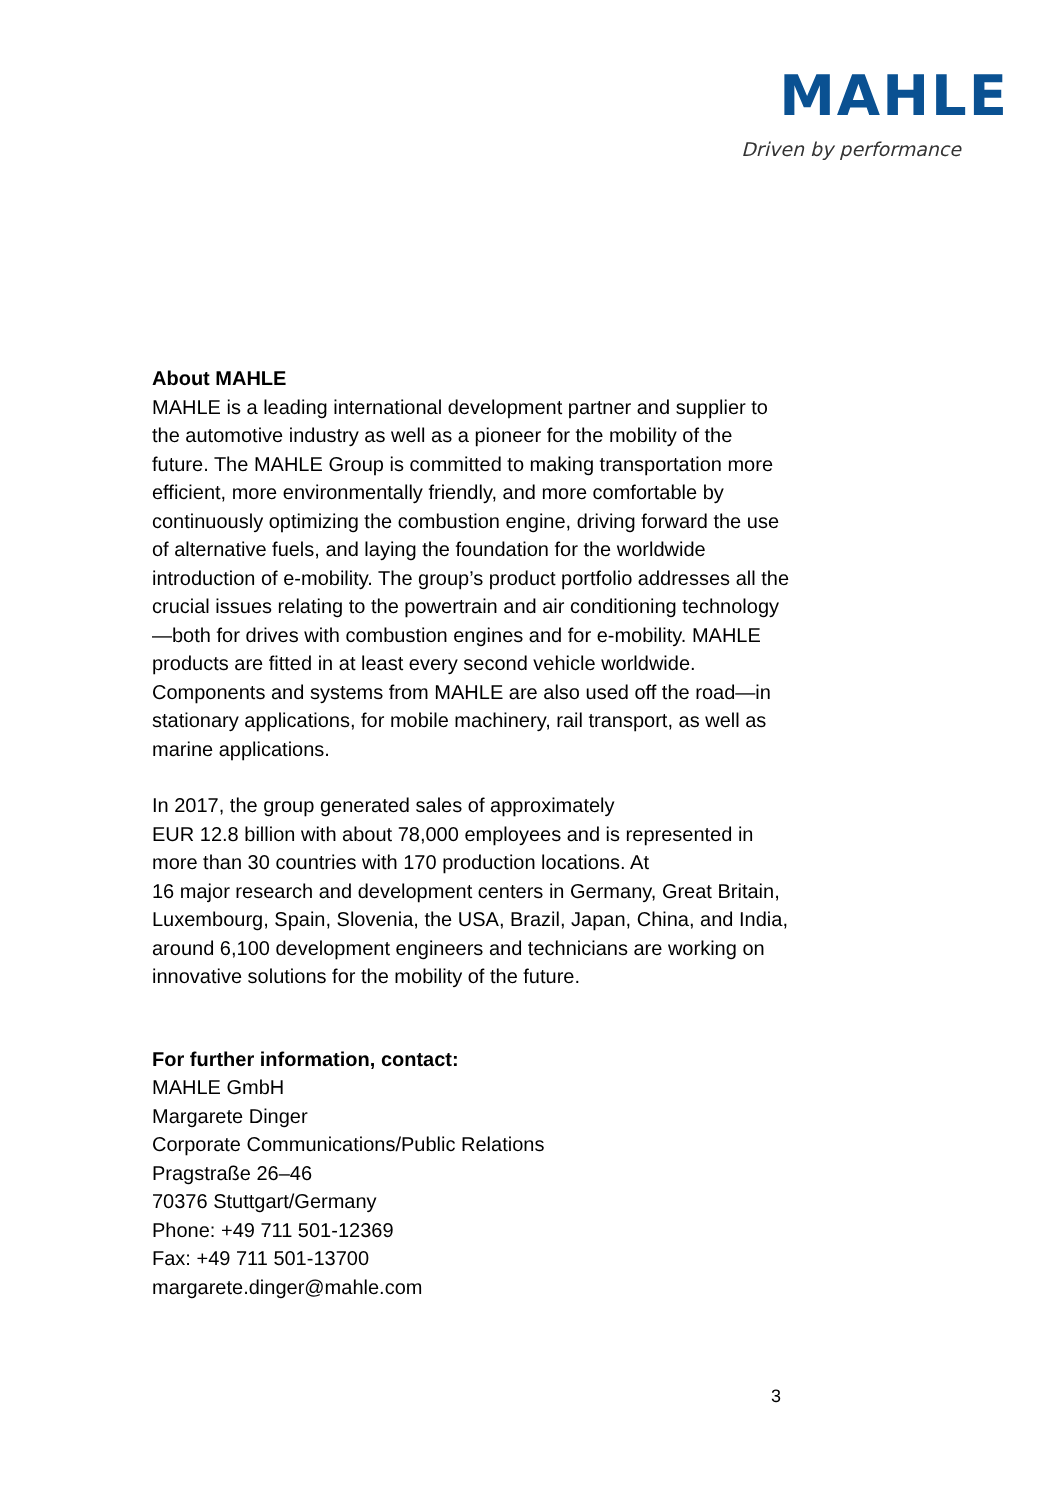MAHLE
Driven by performance
About MAHLE
MAHLE is a leading international development partner and supplier to the automotive industry as well as a pioneer for the mobility of the future. The MAHLE Group is committed to making transportation more efficient, more environmentally friendly, and more comfortable by continuously optimizing the combustion engine, driving forward the use of alternative fuels, and laying the foundation for the worldwide introduction of e-mobility. The group’s product portfolio addresses all the crucial issues relating to the powertrain and air conditioning technology—both for drives with combustion engines and for e-mobility. MAHLE products are fitted in at least every second vehicle worldwide. Components and systems from MAHLE are also used off the road—in stationary applications, for mobile machinery, rail transport, as well as marine applications.
In 2017, the group generated sales of approximately
EUR 12.8 billion with about 78,000 employees and is represented in more than 30 countries with 170 production locations. At
16 major research and development centers in Germany, Great Britain, Luxembourg, Spain, Slovenia, the USA, Brazil, Japan, China, and India, around 6,100 development engineers and technicians are working on innovative solutions for the mobility of the future.
For further information, contact:
MAHLE GmbH
Margarete Dinger
Corporate Communications/Public Relations
Pragstraße 26–46
70376 Stuttgart/Germany
Phone: +49 711 501-12369
Fax: +49 711 501-13700
margarete.dinger@mahle.com
3